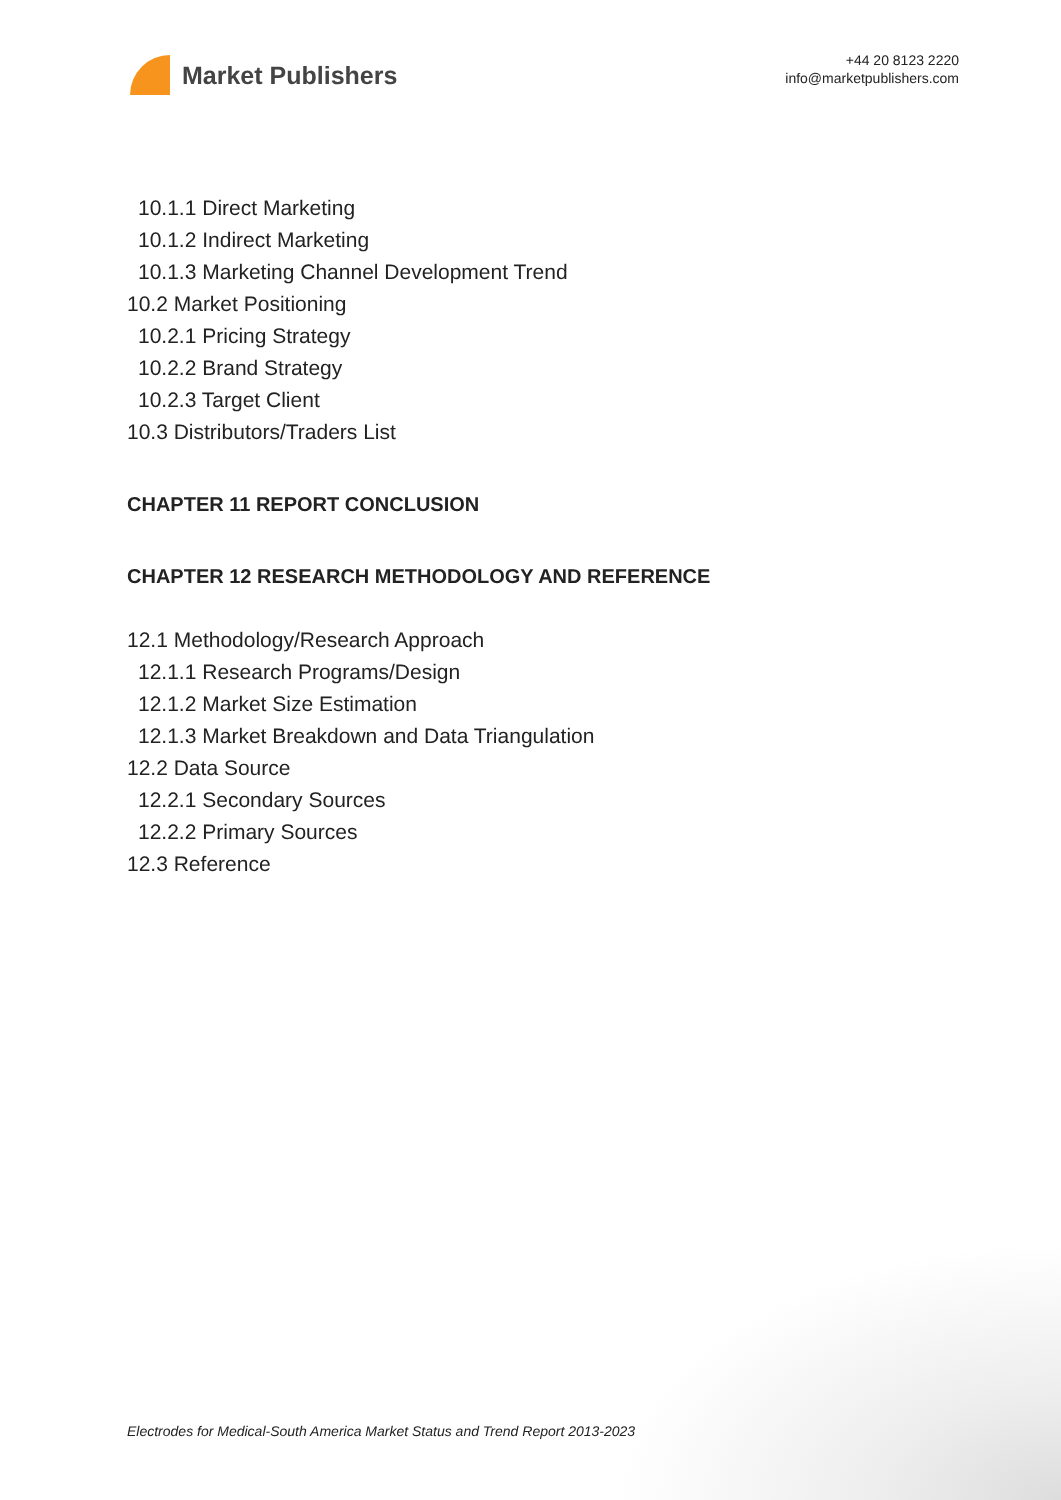Market Publishers
+44 20 8123 2220
info@marketpublishers.com
10.1.1 Direct Marketing
10.1.2 Indirect Marketing
10.1.3 Marketing Channel Development Trend
10.2 Market Positioning
10.2.1 Pricing Strategy
10.2.2 Brand Strategy
10.2.3 Target Client
10.3 Distributors/Traders List
CHAPTER 11 REPORT CONCLUSION
CHAPTER 12 RESEARCH METHODOLOGY AND REFERENCE
12.1 Methodology/Research Approach
12.1.1 Research Programs/Design
12.1.2 Market Size Estimation
12.1.3 Market Breakdown and Data Triangulation
12.2 Data Source
12.2.1 Secondary Sources
12.2.2 Primary Sources
12.3 Reference
Electrodes for Medical-South America Market Status and Trend Report 2013-2023